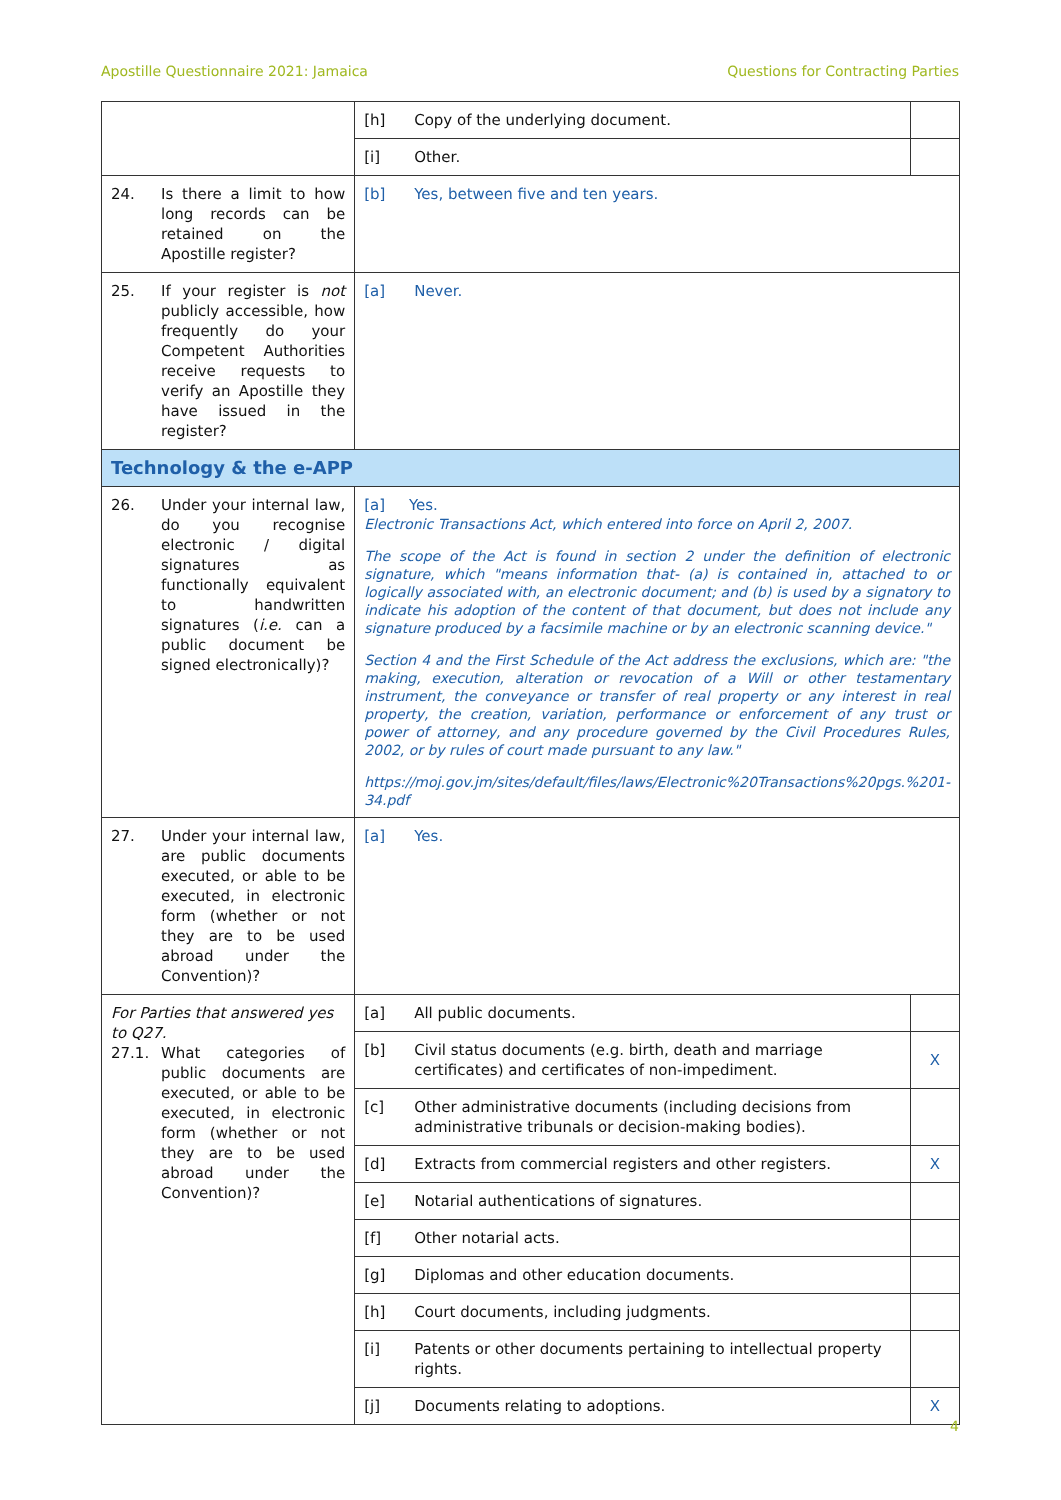Apostille Questionnaire 2021: Jamaica Questions for Contracting Parties
| | [h] | Copy of the underlying document. | |
| | [i] | Other. | |
| 24. Is there a limit to how long records can be retained on the Apostille register? | [b] | Yes, between five and ten years. | |
| 25. If your register is not publicly accessible, how frequently do your Competent Authorities receive requests to verify an Apostille they have issued in the register? | [a] | Never. | |
| Technology & the e-APP | | | |
| 26. Under your internal law, do you recognise electronic / digital signatures as functionally equivalent to handwritten signatures ( i.e. can a public document be signed electronically)? | [a] Yes. Electronic Transactions Act, which entered into force on April 2, 2007. The scope of the Act is found in section 2 under the definition of electronic signature, which "means information that- (a) is contained in, attached to or logically associated with, an electronic document; and (b) is used by a signatory to indicate his adoption of the content of that document, but does not include any signature produced by a facsimile machine or by an electronic scanning device." Section 4 and the First Schedule of the Act address the exclusions, which are: "the making, execution, alteration or revocation of a Will or other testamentary instrument, the conveyance or transfer of real property or any interest in real property, the creation, variation, performance or enforcement of any trust or power of attorney, and any procedure governed by the Civil Procedures Rules, 2002, or by rules of court made pursuant to any law." https://moj.gov.jm/sites/default/files/laws/Electronic%20Transactions%20pgs.%201-34.pdf | | |
| 27. Under your internal law, are public documents executed, or able to be executed, in electronic form (whether or not they are to be used abroad under the Convention)? | [a] | Yes. | |
| For Parties that answered yes to Q27. 27.1. What categories of public documents are executed, or able to be executed, in electronic form (whether or not they are to be used abroad under the Convention)? | [a] | All public documents. | |
| | [b] | Civil status documents (e.g. birth, death and marriage certificates) and certificates of non-impediment. | X |
| | [c] | Other administrative documents (including decisions from administrative tribunals or decision-making bodies). | |
| | [d] | Extracts from commercial registers and other registers. | X |
| | [e] | Notarial authentications of signatures. | |
| | [f] | Other notarial acts. | |
| | [g] | Diplomas and other education documents. | |
| | [h] | Court documents, including judgments. | |
| | [i] | Patents or other documents pertaining to intellectual property rights. | |
| | [j] | Documents relating to adoptions. | X |
4